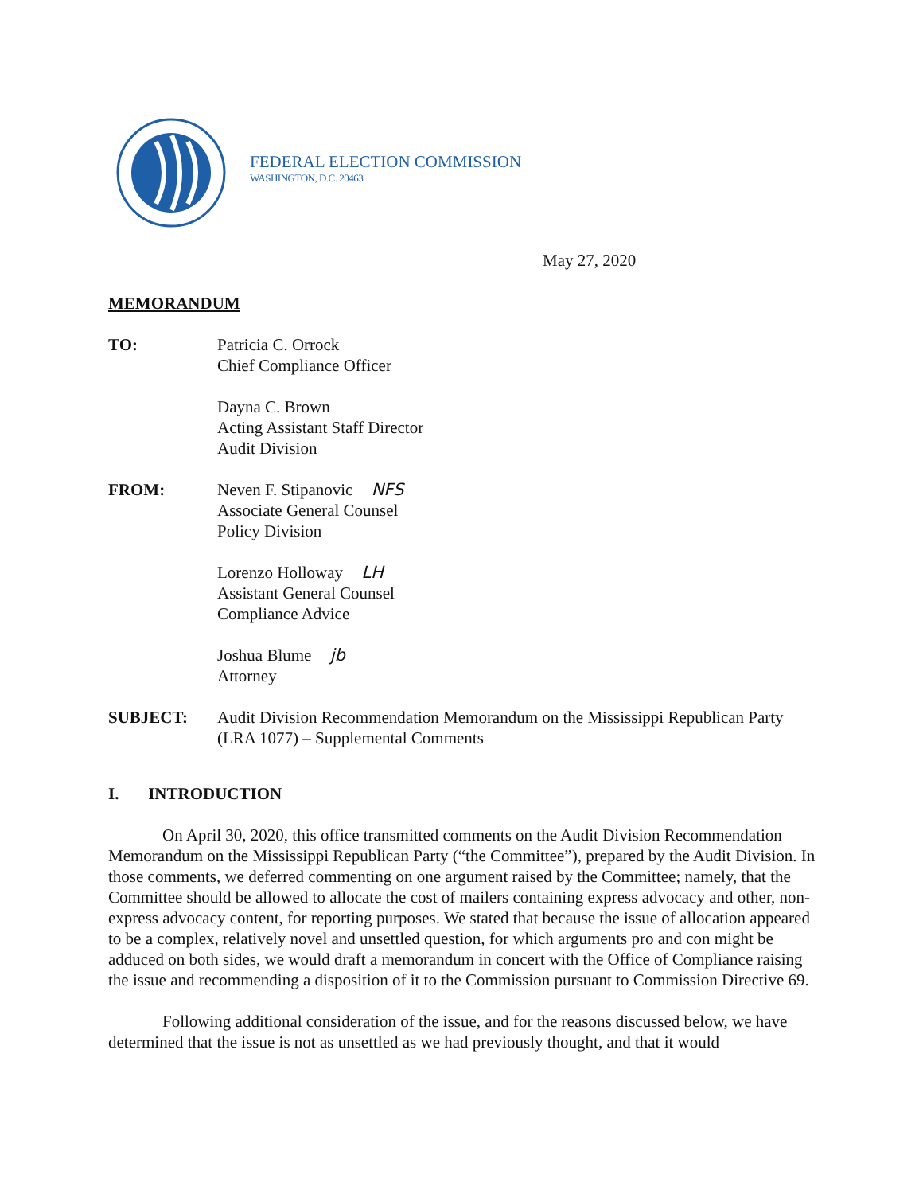FEDERAL ELECTION COMMISSION
WASHINGTON, D.C. 20463
May 27, 2020
MEMORANDUM
TO: Patricia C. Orrock
Chief Compliance Officer
Dayna C. Brown
Acting Assistant Staff Director
Audit Division
FROM: Neven F. Stipanovic NFS
Associate General Counsel
Policy Division
Lorenzo Holloway LH
Assistant General Counsel
Compliance Advice
Joshua Blume jb
Attorney
SUBJECT: Audit Division Recommendation Memorandum on the Mississippi Republican Party (LRA 1077) – Supplemental Comments
I. INTRODUCTION
On April 30, 2020, this office transmitted comments on the Audit Division Recommendation Memorandum on the Mississippi Republican Party (“the Committee”), prepared by the Audit Division. In those comments, we deferred commenting on one argument raised by the Committee; namely, that the Committee should be allowed to allocate the cost of mailers containing express advocacy and other, non-express advocacy content, for reporting purposes. We stated that because the issue of allocation appeared to be a complex, relatively novel and unsettled question, for which arguments pro and con might be adduced on both sides, we would draft a memorandum in concert with the Office of Compliance raising the issue and recommending a disposition of it to the Commission pursuant to Commission Directive 69.
Following additional consideration of the issue, and for the reasons discussed below, we have determined that the issue is not as unsettled as we had previously thought, and that it would